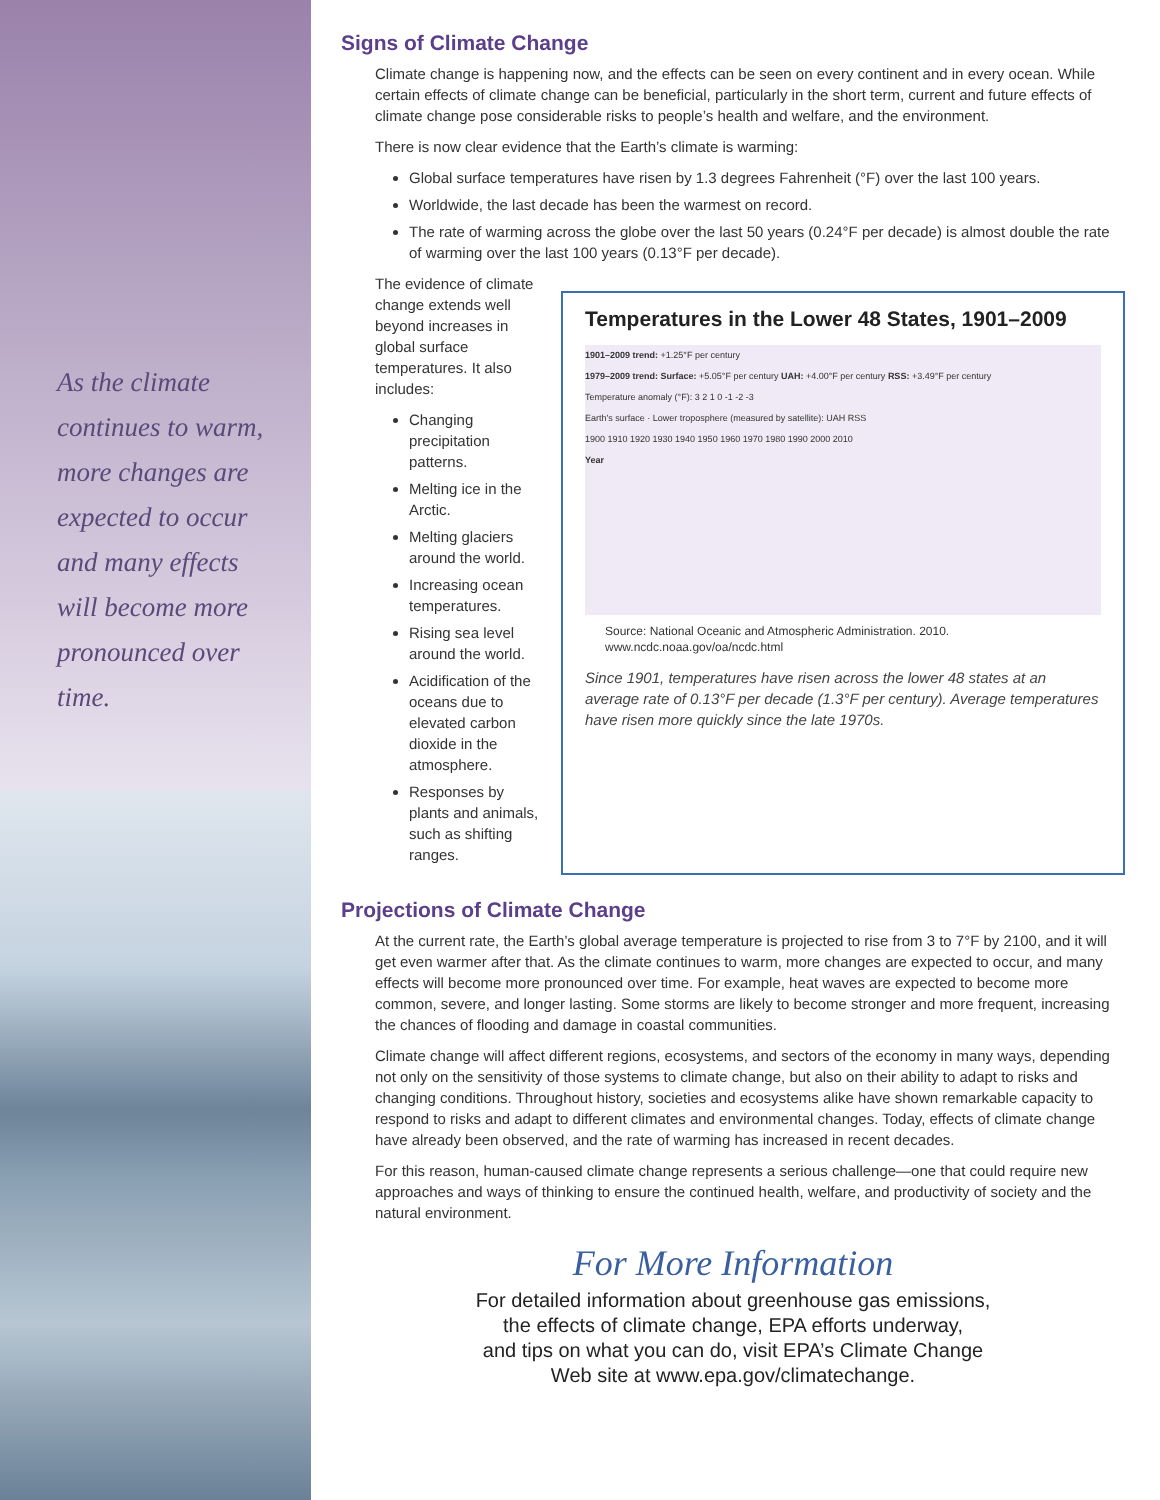As the climate continues to warm, more changes are expected to occur and many effects will become more pronounced over time.
Signs of Climate Change
Climate change is happening now, and the effects can be seen on every continent and in every ocean. While certain effects of climate change can be beneficial, particularly in the short term, current and future effects of climate change pose considerable risks to people’s health and welfare, and the environment.
There is now clear evidence that the Earth’s climate is warming:
Global surface temperatures have risen by 1.3 degrees Fahrenheit (°F) over the last 100 years.
Worldwide, the last decade has been the warmest on record.
The rate of warming across the globe over the last 50 years (0.24°F per decade) is almost double the rate of warming over the last 100 years (0.13°F per decade).
The evidence of climate change extends well beyond increases in global surface temperatures. It also includes:
Changing precipitation patterns.
Melting ice in the Arctic.
Melting glaciers around the world.
Increasing ocean temperatures.
Rising sea level around the world.
Acidification of the oceans due to elevated carbon dioxide in the atmosphere.
Responses by plants and animals, such as shifting ranges.
Temperatures in the Lower 48 States, 1901–2009
1901–2009 trend: +1.25°F per century
1979–2009 trend: Surface: +5.05°F per century UAH: +4.00°F per century RSS: +3.49°F per century
Temperature anomaly (°F): 3 2 1 0 -1 -2 -3
Earth's surface · Lower troposphere (measured by satellite): UAH RSS
1900 1910 1920 1930 1940 1950 1960 1970 1980 1990 2000 2010
Year
Source: National Oceanic and Atmospheric Administration. 2010.
www.ncdc.noaa.gov/oa/ncdc.html
Since 1901, temperatures have risen across the lower 48 states at an average rate of 0.13°F per decade (1.3°F per century). Average temperatures have risen more quickly since the late 1970s.
Projections of Climate Change
At the current rate, the Earth’s global average temperature is projected to rise from 3 to 7°F by 2100, and it will get even warmer after that. As the climate continues to warm, more changes are expected to occur, and many effects will become more pronounced over time. For example, heat waves are expected to become more common, severe, and longer lasting. Some storms are likely to become stronger and more frequent, increasing the chances of flooding and damage in coastal communities.
Climate change will affect different regions, ecosystems, and sectors of the economy in many ways, depending not only on the sensitivity of those systems to climate change, but also on their ability to adapt to risks and changing conditions. Throughout history, societies and ecosystems alike have shown remarkable capacity to respond to risks and adapt to different climates and environmental changes. Today, effects of climate change have already been observed, and the rate of warming has increased in recent decades.
For this reason, human-caused climate change represents a serious challenge—one that could require new approaches and ways of thinking to ensure the continued health, welfare, and productivity of society and the natural environment.
For More Information
For detailed information about greenhouse gas emissions,
the effects of climate change, EPA efforts underway,
and tips on what you can do, visit EPA’s Climate Change
Web site at www.epa.gov/climatechange.